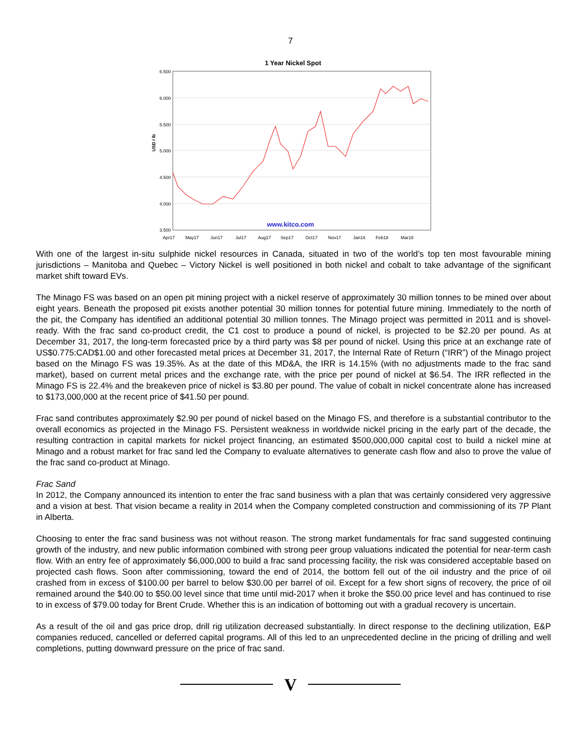7
1 Year Nickel Spot
6.500
6.000
5.500
5.000
4.500
4.000
3.500
USD / lb
www.kitco.com
Apr17
May17
Jun17
Jul17
Aug17
Sep17
Oct17
Nov17
Jan18
Feb18
Mar18
With one of the largest in-situ sulphide nickel resources in Canada, situated in two of the world’s top ten most favourable mining jurisdictions – Manitoba and Quebec – Victory Nickel is well positioned in both nickel and cobalt to take advantage of the significant market shift toward EVs.
The Minago FS was based on an open pit mining project with a nickel reserve of approximately 30 million tonnes to be mined over about eight years. Beneath the proposed pit exists another potential 30 million tonnes for potential future mining. Immediately to the north of the pit, the Company has identified an additional potential 30 million tonnes. The Minago project was permitted in 2011 and is shovel-ready. With the frac sand co-product credit, the C1 cost to produce a pound of nickel, is projected to be $2.20 per pound. As at December 31, 2017, the long-term forecasted price by a third party was $8 per pound of nickel. Using this price at an exchange rate of US$0.775:CAD$1.00 and other forecasted metal prices at December 31, 2017, the Internal Rate of Return (“IRR”) of the Minago project based on the Minago FS was 19.35%. As at the date of this MD&A, the IRR is 14.15% (with no adjustments made to the frac sand market), based on current metal prices and the exchange rate, with the price per pound of nickel at $6.54. The IRR reflected in the Minago FS is 22.4% and the breakeven price of nickel is $3.80 per pound. The value of cobalt in nickel concentrate alone has increased to $173,000,000 at the recent price of $41.50 per pound.
Frac sand contributes approximately $2.90 per pound of nickel based on the Minago FS, and therefore is a substantial contributor to the overall economics as projected in the Minago FS. Persistent weakness in worldwide nickel pricing in the early part of the decade, the resulting contraction in capital markets for nickel project financing, an estimated $500,000,000 capital cost to build a nickel mine at Minago and a robust market for frac sand led the Company to evaluate alternatives to generate cash flow and also to prove the value of the frac sand co-product at Minago.
Frac Sand
In 2012, the Company announced its intention to enter the frac sand business with a plan that was certainly considered very aggressive and a vision at best. That vision became a reality in 2014 when the Company completed construction and commissioning of its 7P Plant in Alberta.
Choosing to enter the frac sand business was not without reason. The strong market fundamentals for frac sand suggested continuing growth of the industry, and new public information combined with strong peer group valuations indicated the potential for near-term cash flow. With an entry fee of approximately $6,000,000 to build a frac sand processing facility, the risk was considered acceptable based on projected cash flows. Soon after commissioning, toward the end of 2014, the bottom fell out of the oil industry and the price of oil crashed from in excess of $100.00 per barrel to below $30.00 per barrel of oil. Except for a few short signs of recovery, the price of oil remained around the $40.00 to $50.00 level since that time until mid-2017 when it broke the $50.00 price level and has continued to rise to in excess of $79.00 today for Brent Crude. Whether this is an indication of bottoming out with a gradual recovery is uncertain.
As a result of the oil and gas price drop, drill rig utilization decreased substantially. In direct response to the declining utilization, E&P companies reduced, cancelled or deferred capital programs. All of this led to an unprecedented decline in the pricing of drilling and well completions, putting downward pressure on the price of frac sand.
V